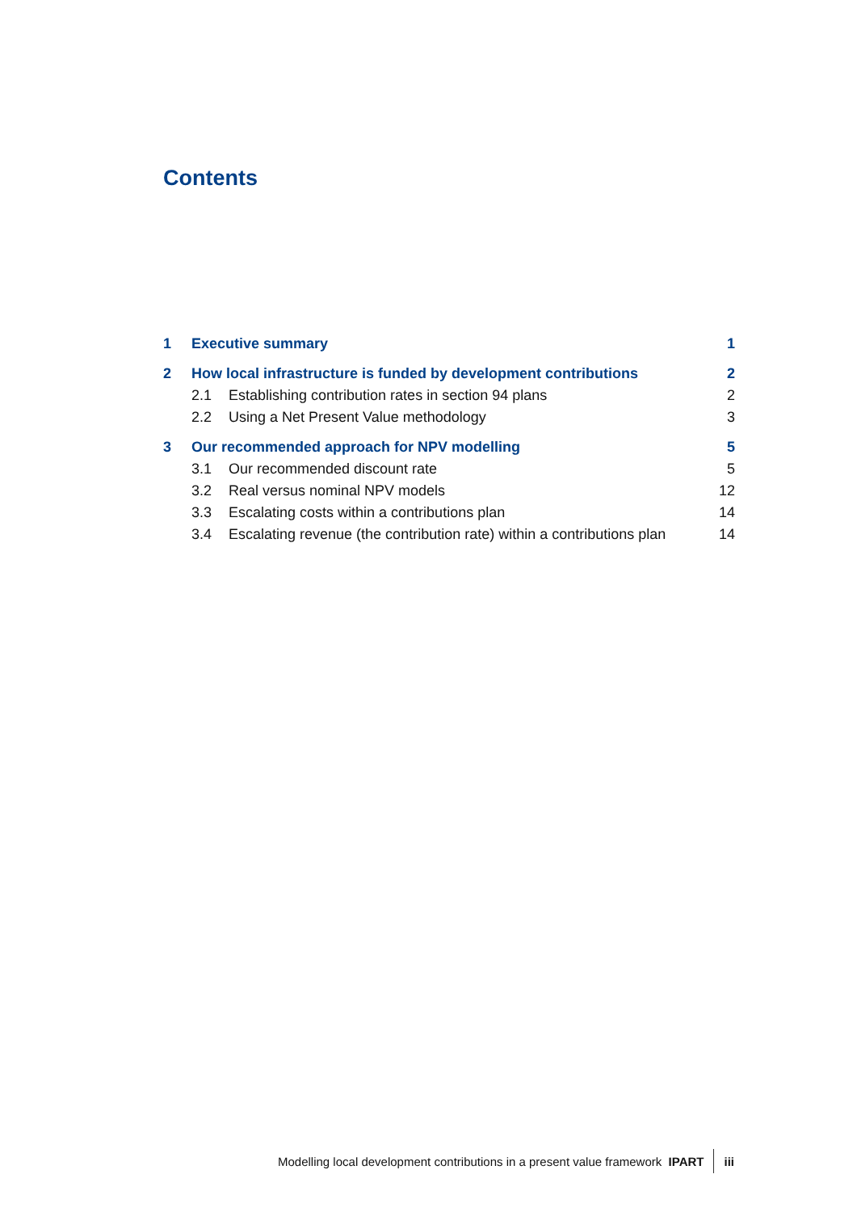Contents
| 1 | Executive summary | | 1 |
| 2 | How local infrastructure is funded by development contributions | | 2 |
| | 2.1 | Establishing contribution rates in section 94 plans | 2 |
| | 2.2 | Using a Net Present Value methodology | 3 |
| 3 | Our recommended approach for NPV modelling | | 5 |
| | 3.1 | Our recommended discount rate | 5 |
| | 3.2 | Real versus nominal NPV models | 12 |
| | 3.3 | Escalating costs within a contributions plan | 14 |
| | 3.4 | Escalating revenue (the contribution rate) within a contributions plan | 14 |
Modelling local development contributions in a present value framework IPART iii